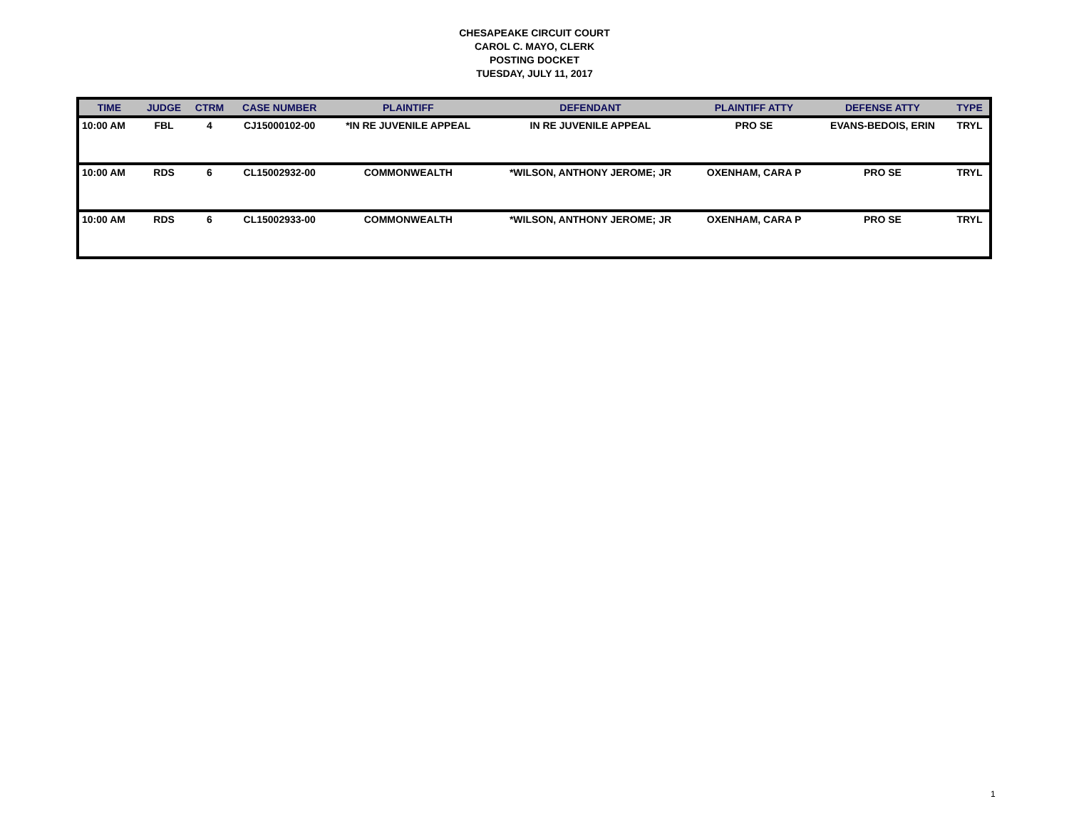CHESAPEAKE CIRCUIT COURT
CAROL C. MAYO, CLERK
POSTING DOCKET
TUESDAY, JULY 11, 2017
| TIME | JUDGE | CTRM | CASE NUMBER | PLAINTIFF | DEFENDANT | PLAINTIFF ATTY | DEFENSE ATTY | TYPE |
| --- | --- | --- | --- | --- | --- | --- | --- | --- |
| 10:00 AM | FBL | 4 | CJ15000102-00 | *IN RE JUVENILE APPEAL | IN RE JUVENILE APPEAL | PRO SE | EVANS-BEDOIS, ERIN | TRYL |
| 10:00 AM | RDS | 6 | CL15002932-00 | COMMONWEALTH | *WILSON, ANTHONY JEROME; JR | OXENHAM, CARA P | PRO SE | TRYL |
| 10:00 AM | RDS | 6 | CL15002933-00 | COMMONWEALTH | *WILSON, ANTHONY JEROME; JR | OXENHAM, CARA P | PRO SE | TRYL |
1